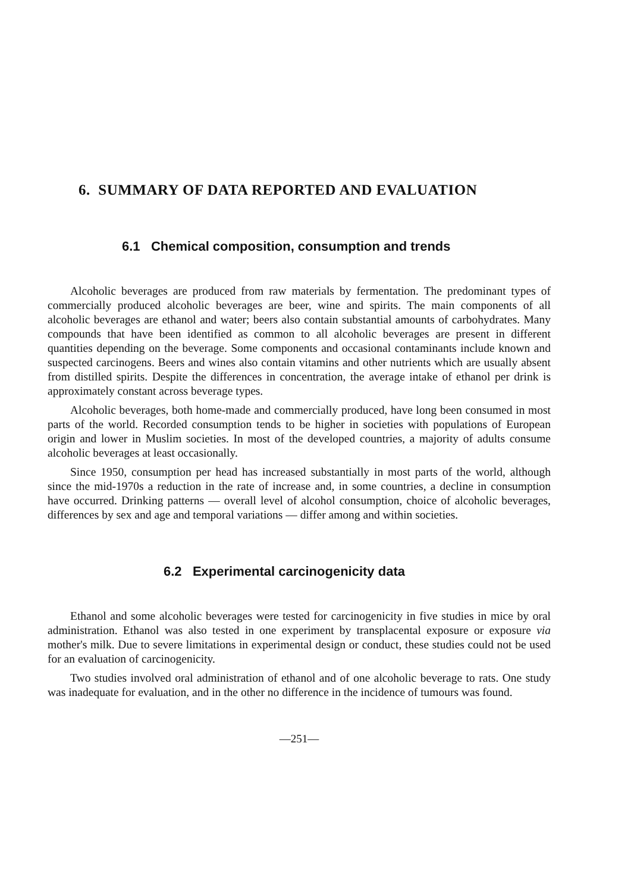6. SUMMARY OF DATA REPORTED AND EVALUATION
6.1 Chemical composition, consumption and trends
Alcoholic beverages are produced from raw materials by fermentation. The predominant types of commercially produced alcoholic beverages are beer, wine and spirits. The main components of all alcoholic beverages are ethanol and water; beers also contain substantial amounts of carbohydrates. Many compounds that have been identified as common to all alcoholic beverages are present in different quantities depending on the beverage. Some components and occasional contaminants include known and suspected carcinogens. Beers and wines also contain vitamins and other nutrients which are usually absent from distilled spirits. Despite the differences in concentration, the average intake of ethanol per drink is approximately constant across beverage types.
Alcoholic beverages, both home-made and commercially produced, have long been consumed in most parts of the world. Recorded consumption tends to be higher in societies with populations of European origin and lower in Muslim societies. In most of the developed countries, a majority of adults consume alcoholic beverages at least occasionally.
Since 1950, consumption per head has increased substantially in most parts of the world, although since the mid-1970s a reduction in the rate of increase and, in some countries, a decline in consumption have occurred. Drinking patterns — overall level of alcohol consumption, choice of alcoholic beverages, differences by sex and age and temporal variations — differ among and within societies.
6.2 Experimental carcinogenicity data
Ethanol and some alcoholic beverages were tested for carcinogenicity in five studies in mice by oral administration. Ethanol was also tested in one experiment by transplacental exposure or exposure via mother's milk. Due to severe limitations in experimental design or conduct, these studies could not be used for an evaluation of carcinogenicity.
Two studies involved oral administration of ethanol and of one alcoholic beverage to rats. One study was inadequate for evaluation, and in the other no difference in the incidence of tumours was found.
—251—